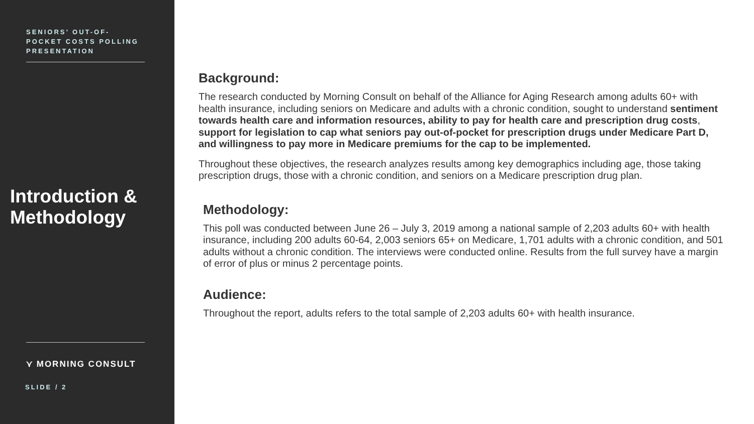SENIORS’ OUT-OF-POCKET COSTS POLLING PRESENTATION
Introduction & Methodology
⋎ MORNING CONSULT
SLIDE / 2
Background:
The research conducted by Morning Consult on behalf of the Alliance for Aging Research among adults 60+ with health insurance, including seniors on Medicare and adults with a chronic condition, sought to understand sentiment towards health care and information resources, ability to pay for health care and prescription drug costs, support for legislation to cap what seniors pay out-of-pocket for prescription drugs under Medicare Part D, and willingness to pay more in Medicare premiums for the cap to be implemented.
Throughout these objectives, the research analyzes results among key demographics including age, those taking prescription drugs, those with a chronic condition, and seniors on a Medicare prescription drug plan.
Methodology:
This poll was conducted between June 26 – July 3, 2019 among a national sample of 2,203 adults 60+ with health insurance, including 200 adults 60-64, 2,003 seniors 65+ on Medicare, 1,701 adults with a chronic condition, and 501 adults without a chronic condition. The interviews were conducted online. Results from the full survey have a margin of error of plus or minus 2 percentage points.
Audience:
Throughout the report, adults refers to the total sample of 2,203 adults 60+ with health insurance.